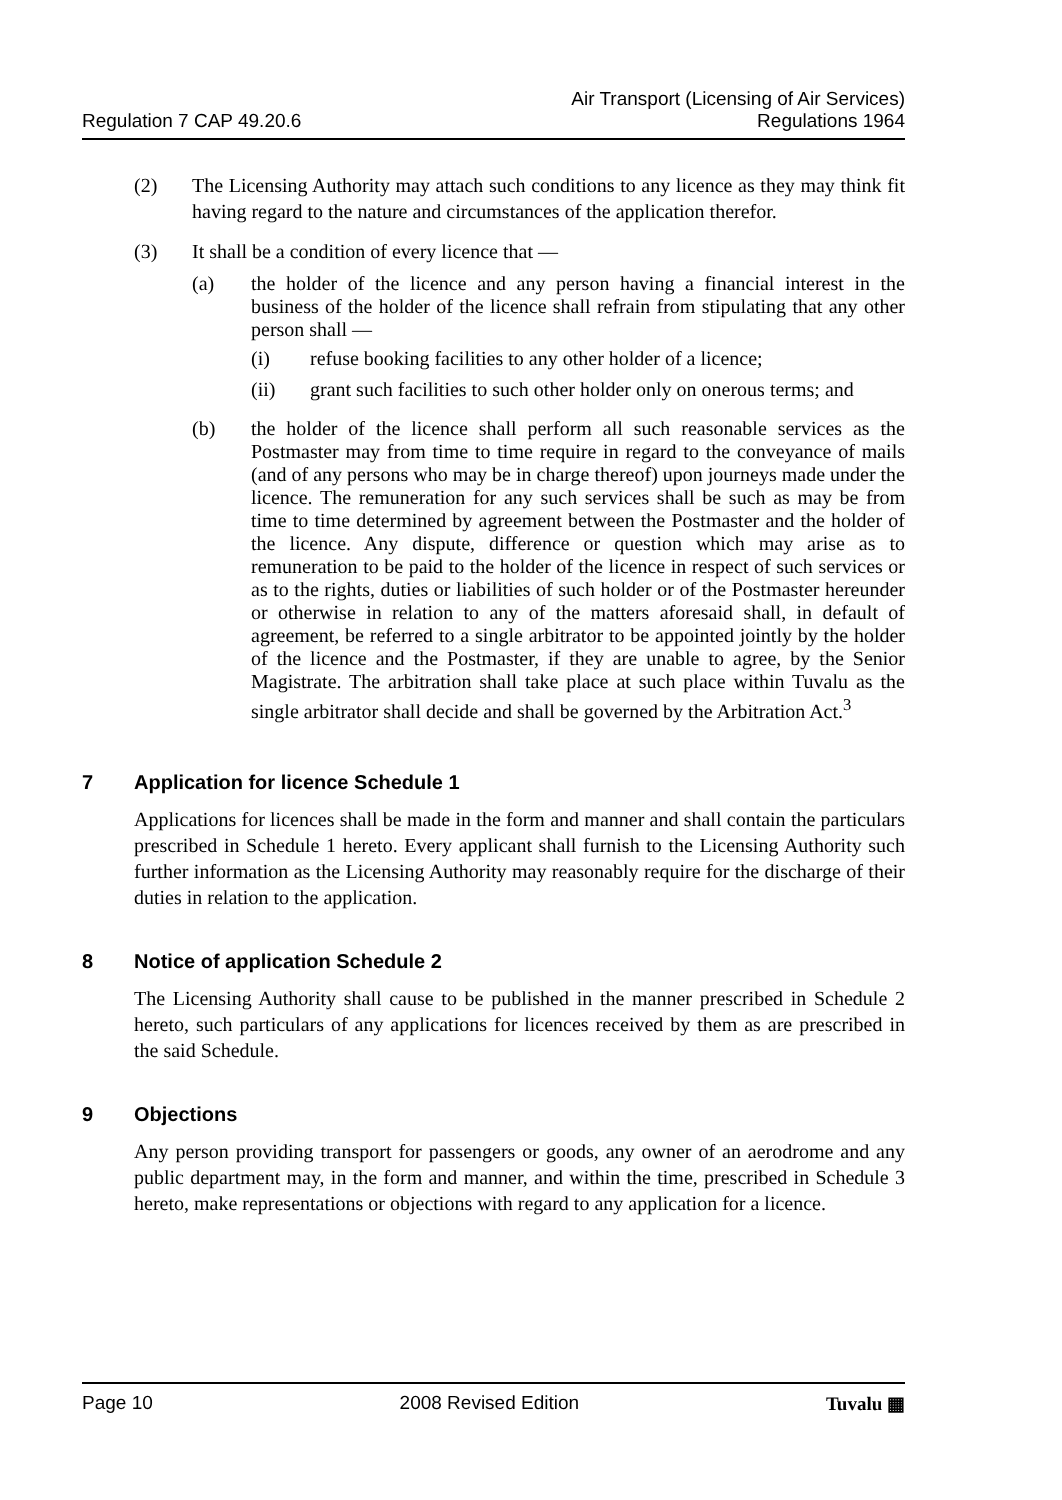Regulation 7 CAP 49.20.6
Air Transport (Licensing of Air Services)
Regulations 1964
(2) The Licensing Authority may attach such conditions to any licence as they may think fit having regard to the nature and circumstances of the application therefor.
(3) It shall be a condition of every licence that —
(a) the holder of the licence and any person having a financial interest in the business of the holder of the licence shall refrain from stipulating that any other person shall —
(i) refuse booking facilities to any other holder of a licence;
(ii) grant such facilities to such other holder only on onerous terms; and
(b) the holder of the licence shall perform all such reasonable services as the Postmaster may from time to time require in regard to the conveyance of mails (and of any persons who may be in charge thereof) upon journeys made under the licence. The remuneration for any such services shall be such as may be from time to time determined by agreement between the Postmaster and the holder of the licence. Any dispute, difference or question which may arise as to remuneration to be paid to the holder of the licence in respect of such services or as to the rights, duties or liabilities of such holder or of the Postmaster hereunder or otherwise in relation to any of the matters aforesaid shall, in default of agreement, be referred to a single arbitrator to be appointed jointly by the holder of the licence and the Postmaster, if they are unable to agree, by the Senior Magistrate. The arbitration shall take place at such place within Tuvalu as the single arbitrator shall decide and shall be governed by the Arbitration Act.<sup>3</sup>
7 Application for licence Schedule 1
Applications for licences shall be made in the form and manner and shall contain the particulars prescribed in Schedule 1 hereto. Every applicant shall furnish to the Licensing Authority such further information as the Licensing Authority may reasonably require for the discharge of their duties in relation to the application.
8 Notice of application Schedule 2
The Licensing Authority shall cause to be published in the manner prescribed in Schedule 2 hereto, such particulars of any applications for licences received by them as are prescribed in the said Schedule.
9 Objections
Any person providing transport for passengers or goods, any owner of an aerodrome and any public department may, in the form and manner, and within the time, prescribed in Schedule 3 hereto, make representations or objections with regard to any application for a licence.
Page 10 2008 Revised Edition Tuvalu ▦